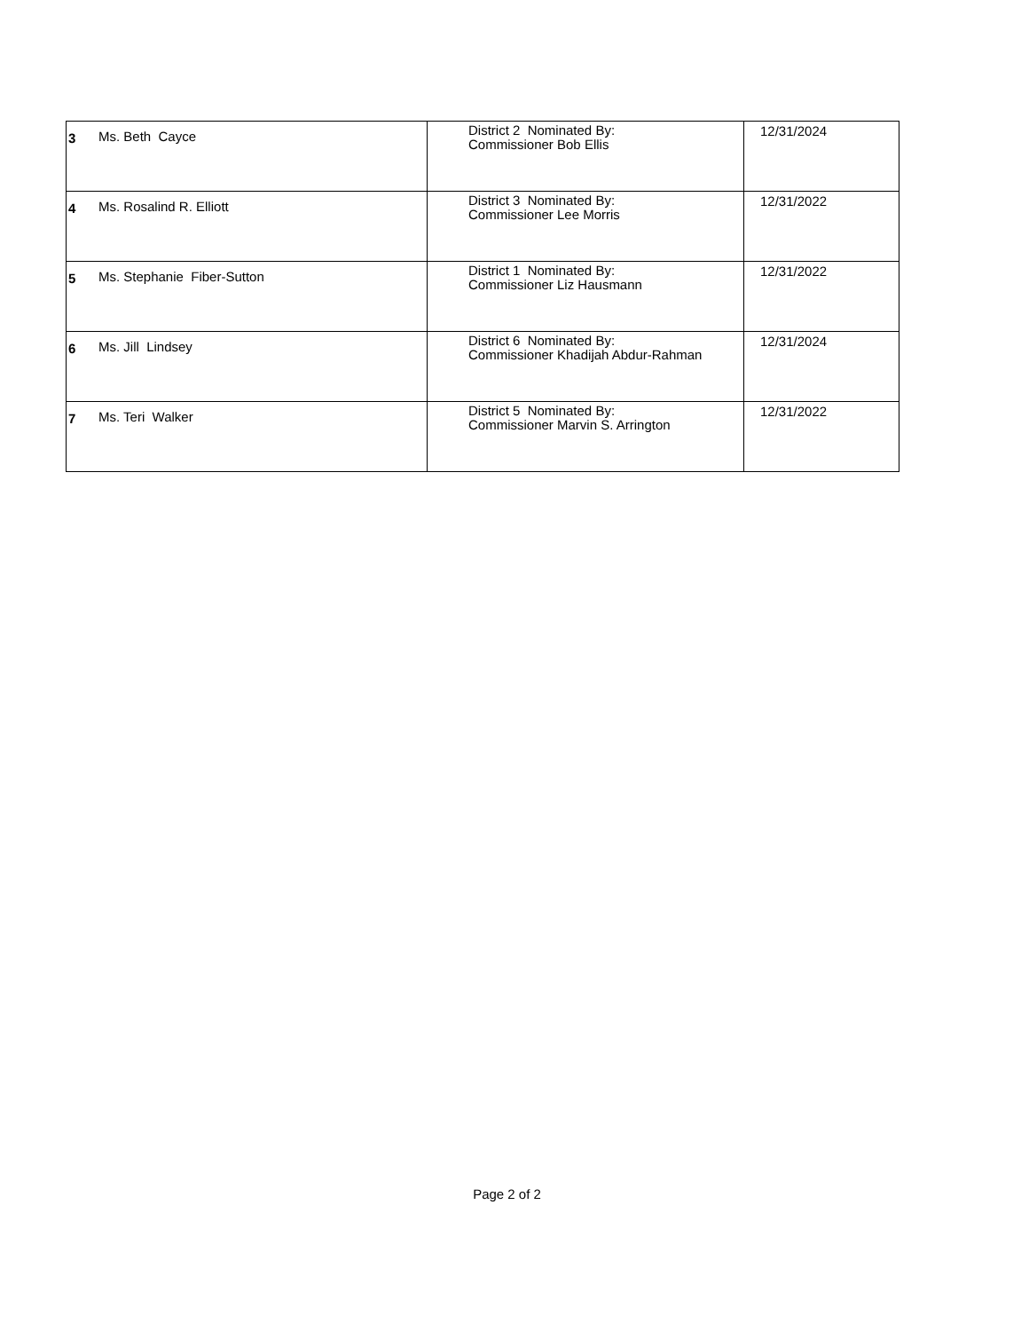| 3 | Ms. Beth Cayce | District 2 Nominated By: Commissioner Bob Ellis | 12/31/2024 |
| 4 | Ms. Rosalind R. Elliott | District 3 Nominated By: Commissioner Lee Morris | 12/31/2022 |
| 5 | Ms. Stephanie Fiber-Sutton | District 1 Nominated By: Commissioner Liz Hausmann | 12/31/2022 |
| 6 | Ms. Jill Lindsey | District 6 Nominated By: Commissioner Khadijah Abdur-Rahman | 12/31/2024 |
| 7 | Ms. Teri Walker | District 5 Nominated By: Commissioner Marvin S. Arrington | 12/31/2022 |
Page 2 of 2